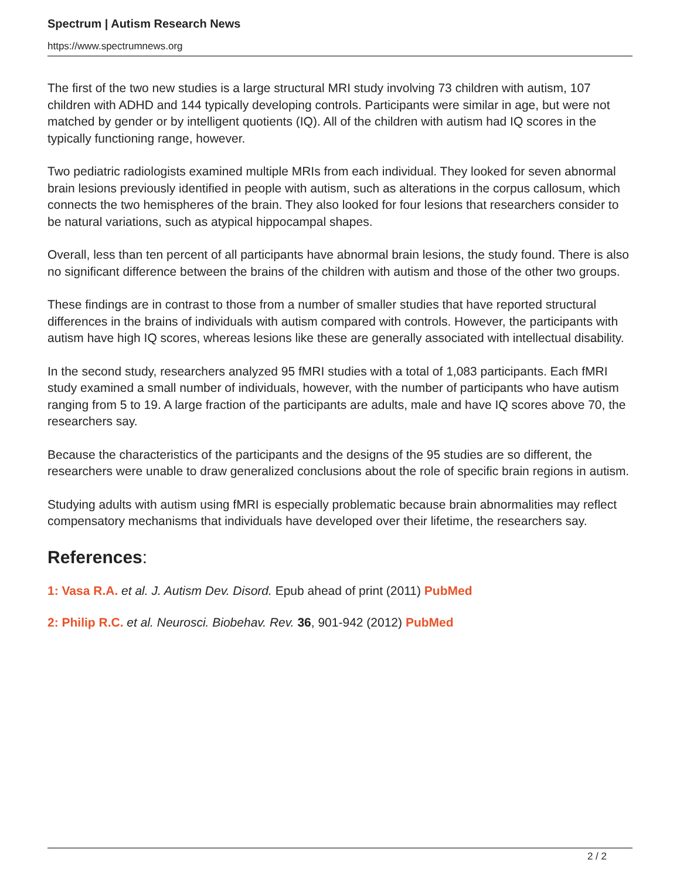Spectrum | Autism Research News
https://www.spectrumnews.org
The first of the two new studies is a large structural MRI study involving 73 children with autism, 107 children with ADHD and 144 typically developing controls. Participants were similar in age, but were not matched by gender or by intelligent quotients (IQ). All of the children with autism had IQ scores in the typically functioning range, however.
Two pediatric radiologists examined multiple MRIs from each individual. They looked for seven abnormal brain lesions previously identified in people with autism, such as alterations in the corpus callosum, which connects the two hemispheres of the brain. They also looked for four lesions that researchers consider to be natural variations, such as atypical hippocampal shapes.
Overall, less than ten percent of all participants have abnormal brain lesions, the study found. There is also no significant difference between the brains of the children with autism and those of the other two groups.
These findings are in contrast to those from a number of smaller studies that have reported structural differences in the brains of individuals with autism compared with controls. However, the participants with autism have high IQ scores, whereas lesions like these are generally associated with intellectual disability.
In the second study, researchers analyzed 95 fMRI studies with a total of 1,083 participants. Each fMRI study examined a small number of individuals, however, with the number of participants who have autism ranging from 5 to 19. A large fraction of the participants are adults, male and have IQ scores above 70, the researchers say.
Because the characteristics of the participants and the designs of the 95 studies are so different, the researchers were unable to draw generalized conclusions about the role of specific brain regions in autism.
Studying adults with autism using fMRI is especially problematic because brain abnormalities may reflect compensatory mechanisms that individuals have developed over their lifetime, the researchers say.
References:
1: Vasa R.A. et al. J. Autism Dev. Disord. Epub ahead of print (2011) PubMed
2: Philip R.C. et al. Neurosci. Biobehav. Rev. 36, 901-942 (2012) PubMed
2 / 2